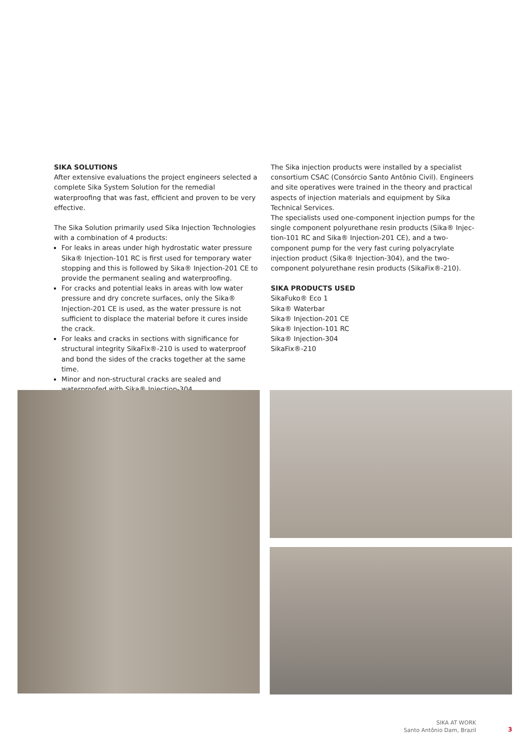SIKA SOLUTIONS
After extensive evaluations the project engineers selected a complete Sika System Solution for the remedial waterproofing that was fast, efficient and proven to be very effective.
The Sika Solution primarily used Sika Injection Technologies with a combination of 4 products:
For leaks in areas under high hydrostatic water pressure Sika® Injection-101 RC is first used for temporary water stopping and this is followed by Sika® Injection-201 CE to provide the permanent sealing and waterproofing.
For cracks and potential leaks in areas with low water pressure and dry concrete surfaces, only the Sika® Injection-201 CE is used, as the water pressure is not sufficient to displace the material before it cures inside the crack.
For leaks and cracks in sections with significance for structural integrity SikaFix®-210 is used to waterproof and bond the sides of the cracks together at the same time.
Minor and non-structural cracks are sealed and waterproofed with Sika® Injection-304.
The Sika injection products were installed by a specialist consortium CSAC (Consórcio Santo Antônio Civil). Engineers and site operatives were trained in the theory and practical aspects of injection materials and equipment by Sika Technical Services.
The specialists used one-component injection pumps for the single component polyurethane resin products (Sika® Injec-tion-101 RC and Sika® Injection-201 CE), and a two-component pump for the very fast curing polyacrylate injection product (Sika® Injection-304), and the two-component polyurethane resin products (SikaFix®-210).
SIKA PRODUCTS USED
SikaFuko® Eco 1
Sika® Waterbar
Sika® Injection-201 CE
Sika® Injection-101 RC
Sika® Injection-304
SikaFix®-210
SIKA AT WORK
Santo Antônio Dam, Brazil
3